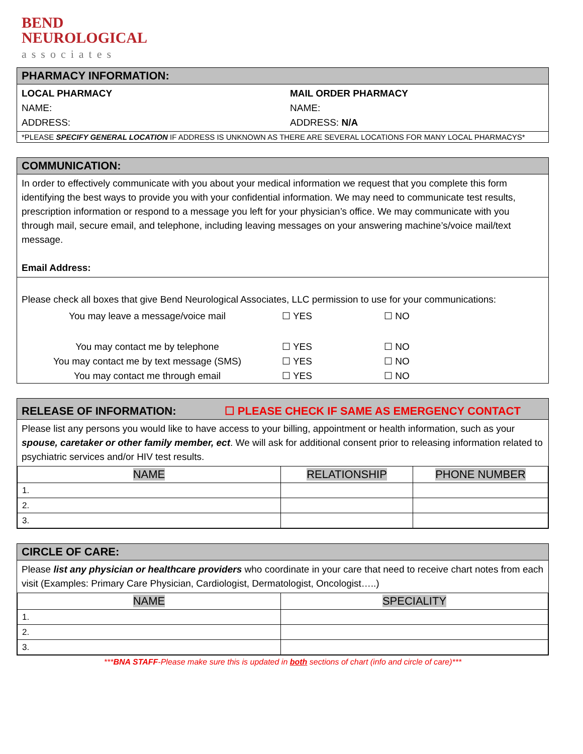BEND
NEUROLOGICAL
associates
PHARMACY INFORMATION:
LOCAL PHARMACY
NAME:
ADDRESS:
MAIL ORDER PHARMACY
NAME:
ADDRESS: N/A
*PLEASE SPECIFY GENERAL LOCATION IF ADDRESS IS UNKNOWN AS THERE ARE SEVERAL LOCATIONS FOR MANY LOCAL PHARMACYS*
COMMUNICATION:
In order to effectively communicate with you about your medical information we request that you complete this form identifying the best ways to provide you with your confidential information. We may need to communicate test results, prescription information or respond to a message you left for your physician’s office. We may communicate with you through mail, secure email, and telephone, including leaving messages on your answering machine’s/voice mail/text message.
Email Address:
Please check all boxes that give Bend Neurological Associates, LLC permission to use for your communications:
| You may leave a message/voice mail | ☐ YES | ☐ NO |
| You may contact me by telephone | ☐ YES | ☐ NO |
| You may contact me by text message (SMS) | ☐ YES | ☐ NO |
| You may contact me through email | ☐ YES | ☐ NO |
RELEASE OF INFORMATION: ☐ PLEASE CHECK IF SAME AS EMERGENCY CONTACT
Please list any persons you would like to have access to your billing, appointment or health information, such as your spouse, caretaker or other family member, ect. We will ask for additional consent prior to releasing information related to psychiatric services and/or HIV test results.
| NAME | RELATIONSHIP | PHONE NUMBER |
| --- | --- | --- |
| 1. | | |
| 2. | | |
| 3. | | |
CIRCLE OF CARE:
Please list any physician or healthcare providers who coordinate in your care that need to receive chart notes from each visit (Examples: Primary Care Physician, Cardiologist, Dermatologist, Oncologist…..)
| NAME | SPECIALITY |
| --- | --- |
| 1. | |
| 2. | |
| 3. | |
***BNA STAFF-Please make sure this is updated in both sections of chart (info and circle of care)***